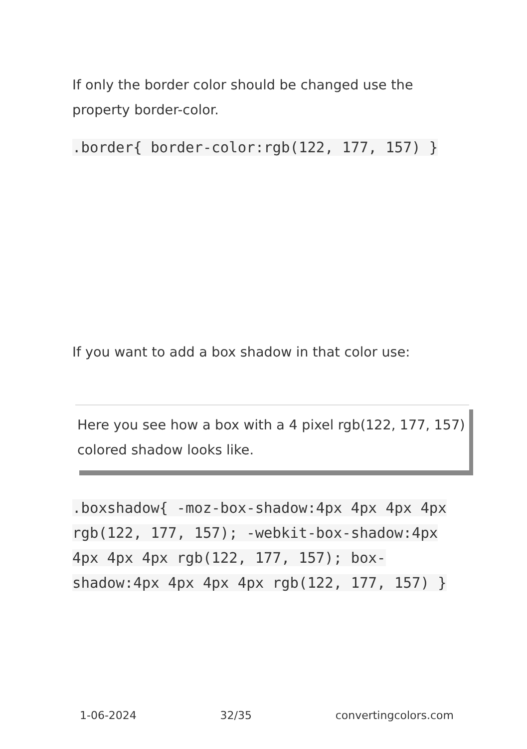If only the border color should be changed use the property border-color.
.border{ border-color:rgb(122, 177, 157) }
If you want to add a box shadow in that color use:
Here you see how a box with a 4 pixel rgb(122, 177, 157) colored shadow looks like.
.boxshadow{ -moz-box-shadow:4px 4px 4px 4px rgb(122, 177, 157); -webkit-box-shadow:4px 4px 4px 4px rgb(122, 177, 157); box-shadow:4px 4px 4px 4px rgb(122, 177, 157) }
1-06-2024 32/35 convertingcolors.com